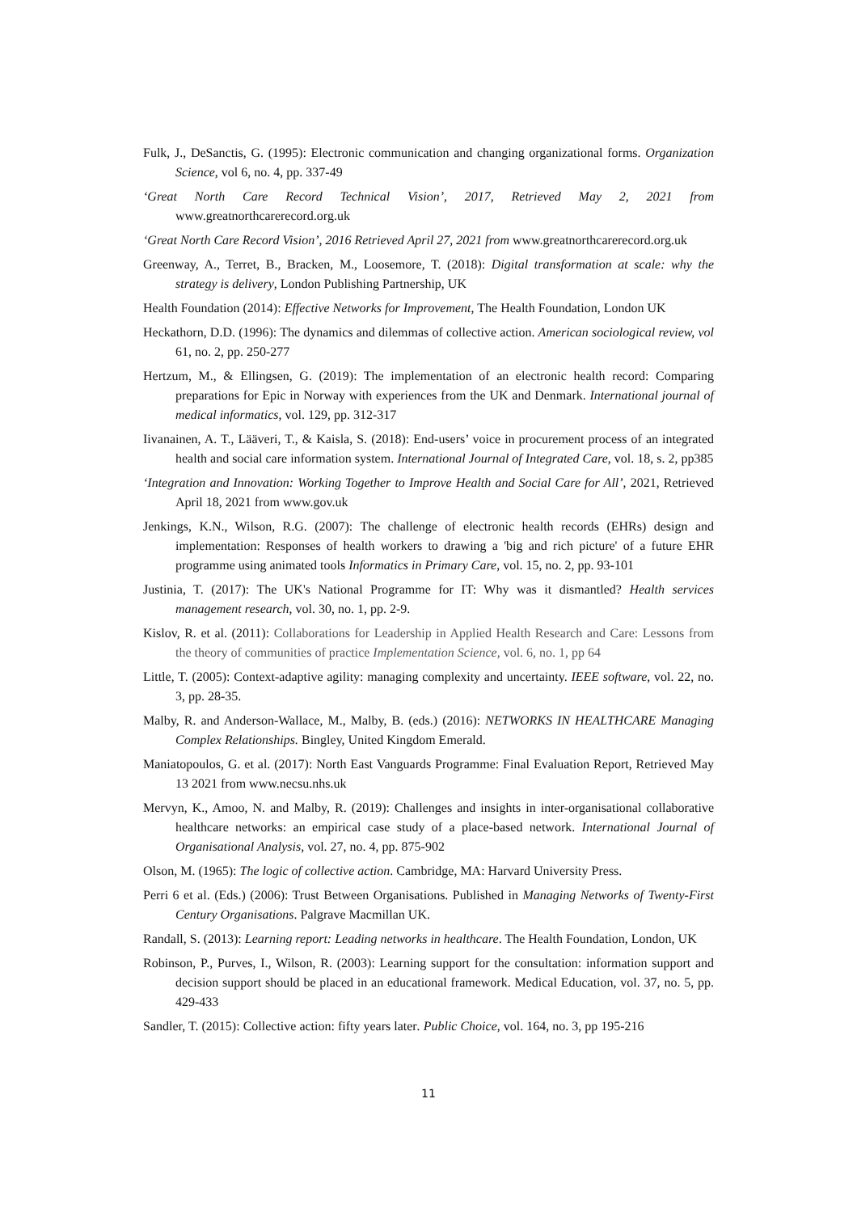Fulk, J., DeSanctis, G. (1995): Electronic communication and changing organizational forms. Organization Science, vol 6, no. 4, pp. 337-49
‘Great North Care Record Technical Vision’, 2017, Retrieved May 2, 2021 from www.greatnorthcarerecord.org.uk
‘Great North Care Record Vision’, 2016 Retrieved April 27, 2021 from www.greatnorthcarerecord.org.uk
Greenway, A., Terret, B., Bracken, M., Loosemore, T. (2018): Digital transformation at scale: why the strategy is delivery, London Publishing Partnership, UK
Health Foundation (2014): Effective Networks for Improvement, The Health Foundation, London UK
Heckathorn, D.D. (1996): The dynamics and dilemmas of collective action. American sociological review, vol 61, no. 2, pp. 250-277
Hertzum, M., & Ellingsen, G. (2019): The implementation of an electronic health record: Comparing preparations for Epic in Norway with experiences from the UK and Denmark. International journal of medical informatics, vol. 129, pp. 312-317
Iivanainen, A. T., Lääveri, T., & Kaisla, S. (2018): End-users’ voice in procurement process of an integrated health and social care information system. International Journal of Integrated Care, vol. 18, s. 2, pp385
‘Integration and Innovation: Working Together to Improve Health and Social Care for All’, 2021, Retrieved April 18, 2021 from www.gov.uk
Jenkings, K.N., Wilson, R.G. (2007): The challenge of electronic health records (EHRs) design and implementation: Responses of health workers to drawing a 'big and rich picture' of a future EHR programme using animated tools Informatics in Primary Care, vol. 15, no. 2, pp. 93-101
Justinia, T. (2017): The UK's National Programme for IT: Why was it dismantled? Health services management research, vol. 30, no. 1, pp. 2-9.
Kislov, R. et al. (2011): Collaborations for Leadership in Applied Health Research and Care: Lessons from the theory of communities of practice Implementation Science, vol. 6, no. 1, pp 64
Little, T. (2005): Context-adaptive agility: managing complexity and uncertainty. IEEE software, vol. 22, no. 3, pp. 28-35.
Malby, R. and Anderson-Wallace, M., Malby, B. (eds.) (2016): NETWORKS IN HEALTHCARE Managing Complex Relationships. Bingley, United Kingdom Emerald.
Maniatopoulos, G. et al. (2017): North East Vanguards Programme: Final Evaluation Report, Retrieved May 13 2021 from www.necsu.nhs.uk
Mervyn, K., Amoo, N. and Malby, R. (2019): Challenges and insights in inter-organisational collaborative healthcare networks: an empirical case study of a place-based network. International Journal of Organisational Analysis, vol. 27, no. 4, pp. 875-902
Olson, M. (1965): The logic of collective action. Cambridge, MA: Harvard University Press.
Perri 6 et al. (Eds.) (2006): Trust Between Organisations. Published in Managing Networks of Twenty-First Century Organisations. Palgrave Macmillan UK.
Randall, S. (2013): Learning report: Leading networks in healthcare. The Health Foundation, London, UK
Robinson, P., Purves, I., Wilson, R. (2003): Learning support for the consultation: information support and decision support should be placed in an educational framework. Medical Education, vol. 37, no. 5, pp. 429-433
Sandler, T. (2015): Collective action: fifty years later. Public Choice, vol. 164, no. 3, pp 195-216
11